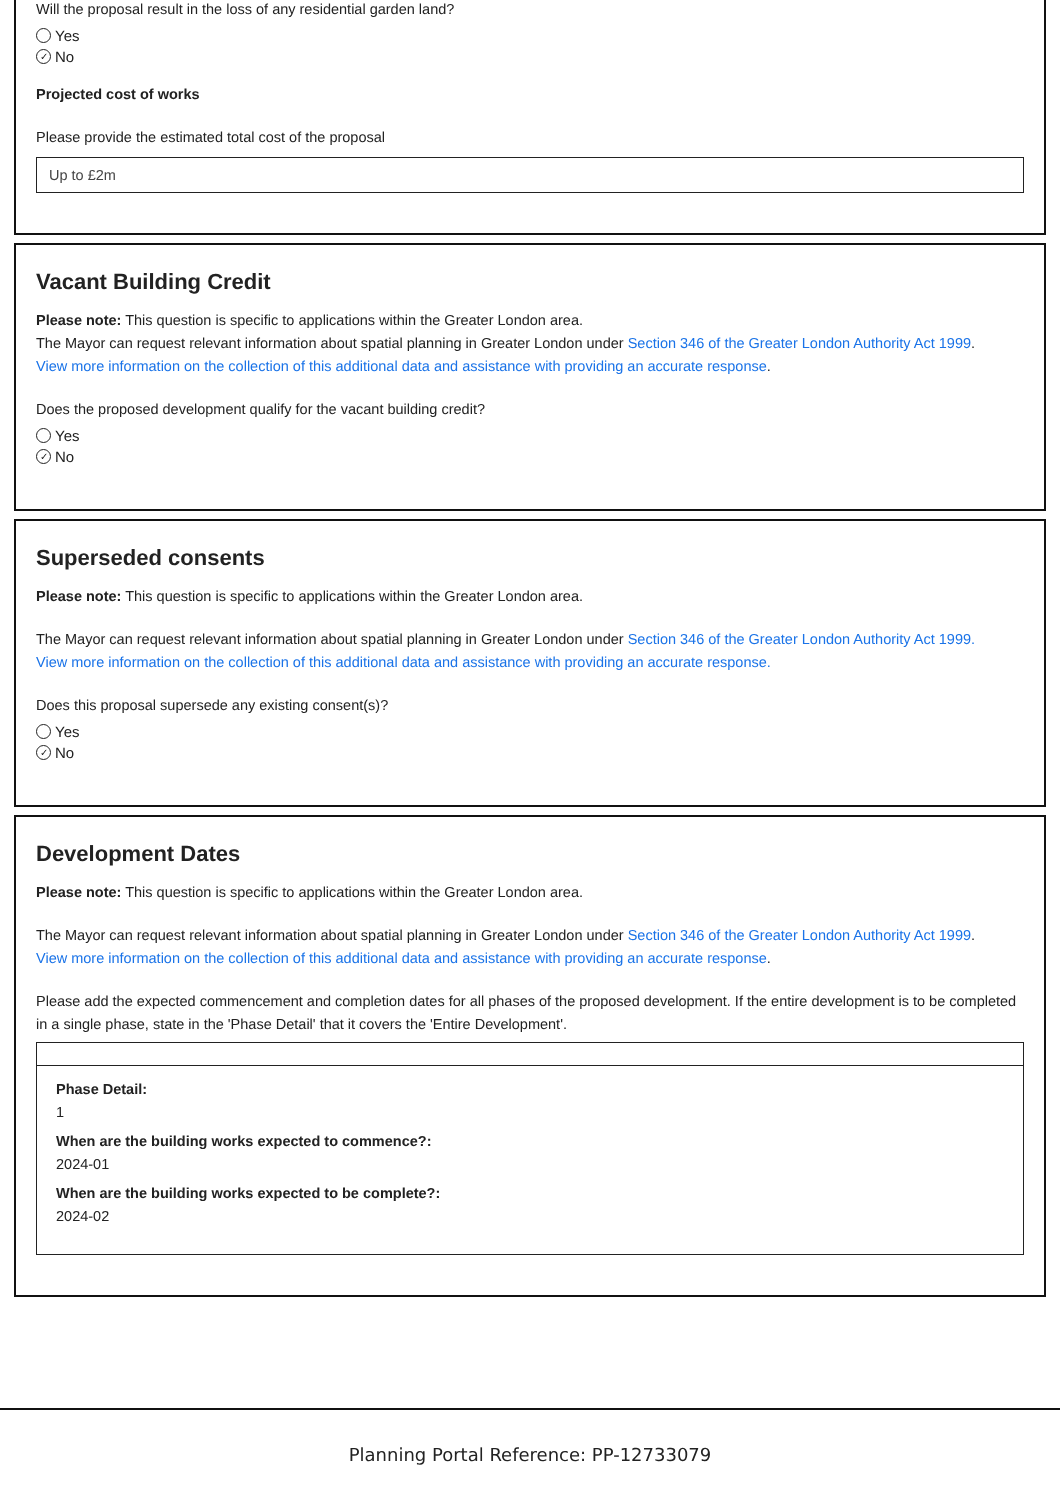Will the proposal result in the loss of any residential garden land?
Yes
✓ No
Projected cost of works
Please provide the estimated total cost of the proposal
Up to £2m
Vacant Building Credit
Please note: This question is specific to applications within the Greater London area.
The Mayor can request relevant information about spatial planning in Greater London under Section 346 of the Greater London Authority Act 1999.
View more information on the collection of this additional data and assistance with providing an accurate response.
Does the proposed development qualify for the vacant building credit?
Yes
✓ No
Superseded consents
Please note: This question is specific to applications within the Greater London area.
The Mayor can request relevant information about spatial planning in Greater London under Section 346 of the Greater London Authority Act 1999.
View more information on the collection of this additional data and assistance with providing an accurate response.
Does this proposal supersede any existing consent(s)?
Yes
✓ No
Development Dates
Please note: This question is specific to applications within the Greater London area.
The Mayor can request relevant information about spatial planning in Greater London under Section 346 of the Greater London Authority Act 1999.
View more information on the collection of this additional data and assistance with providing an accurate response.
Please add the expected commencement and completion dates for all phases of the proposed development. If the entire development is to be completed in a single phase, state in the 'Phase Detail' that it covers the 'Entire Development'.
Phase Detail:
1
When are the building works expected to commence?:
2024-01
When are the building works expected to be complete?:
2024-02
Planning Portal Reference: PP-12733079